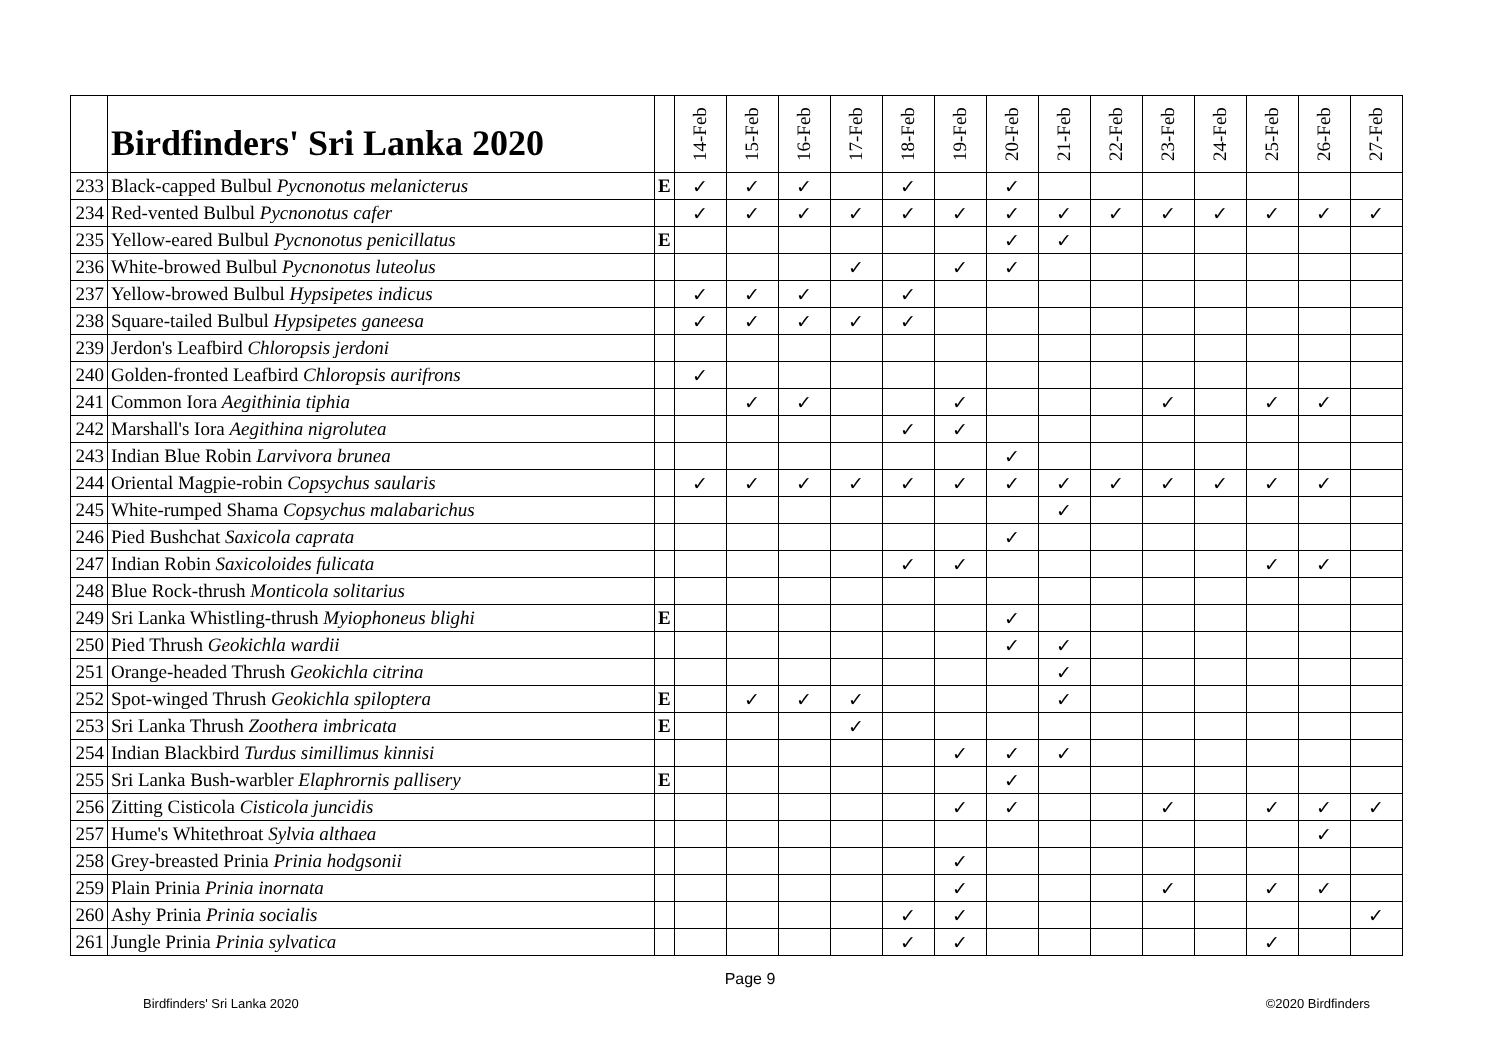| | Birdfinders' Sri Lanka 2020 | | 14-Feb | 15-Feb | 16-Feb | 17-Feb | 18-Feb | 19-Feb | 20-Feb | 21-Feb | 22-Feb | 23-Feb | 24-Feb | 25-Feb | 26-Feb | 27-Feb |
| --- | --- | --- | --- | --- | --- | --- | --- | --- | --- | --- | --- | --- | --- | --- | --- | --- |
| 233 | Black-capped Bulbul Pycnonotus melanicterus | E | ✓ | ✓ | ✓ | | ✓ | | ✓ | | | | | | | |
| 234 | Red-vented Bulbul Pycnonotus cafer | | ✓ | ✓ | ✓ | ✓ | ✓ | ✓ | ✓ | ✓ | ✓ | ✓ | ✓ | ✓ | ✓ | ✓ |
| 235 | Yellow-eared Bulbul Pycnonotus penicillatus | E | | | | | | | ✓ | ✓ | | | | | | |
| 236 | White-browed Bulbul Pycnonotus luteolus | | | | | ✓ | | ✓ | ✓ | | | | | | | |
| 237 | Yellow-browed Bulbul Hypsipetes indicus | | ✓ | ✓ | ✓ | | ✓ | | | | | | | | | |
| 238 | Square-tailed Bulbul Hypsipetes ganeesa | | ✓ | ✓ | ✓ | ✓ | ✓ | | | | | | | | | |
| 239 | Jerdon's Leafbird Chloropsis jerdoni | | | | | | | | | | | | | | | |
| 240 | Golden-fronted Leafbird Chloropsis aurifrons | | ✓ | | | | | | | | | | | | | |
| 241 | Common Iora Aegithinia tiphia | | | ✓ | ✓ | | | ✓ | | | | ✓ | | ✓ | ✓ | |
| 242 | Marshall's Iora Aegithina nigrolutea | | | | | | ✓ | ✓ | | | | | | | | |
| 243 | Indian Blue Robin Larvivora brunea | | | | | | | | ✓ | | | | | | | |
| 244 | Oriental Magpie-robin Copsychus saularis | | ✓ | ✓ | ✓ | ✓ | ✓ | ✓ | ✓ | ✓ | ✓ | ✓ | ✓ | ✓ | ✓ | |
| 245 | White-rumped Shama Copsychus malabarichus | | | | | | | | | ✓ | | | | | | |
| 246 | Pied Bushchat Saxicola caprata | | | | | | | | ✓ | | | | | | | |
| 247 | Indian Robin Saxicoloides fulicata | | | | | | ✓ | ✓ | | | | | | ✓ | ✓ | |
| 248 | Blue Rock-thrush Monticola solitarius | | | | | | | | | | | | | | | |
| 249 | Sri Lanka Whistling-thrush Myiophoneus blighi | E | | | | | | | ✓ | | | | | | | |
| 250 | Pied Thrush Geokichla wardii | | | | | | | | ✓ | ✓ | | | | | | |
| 251 | Orange-headed Thrush Geokichla citrina | | | | | | | | | ✓ | | | | | | |
| 252 | Spot-winged Thrush Geokichla spiloptera | E | | ✓ | ✓ | ✓ | | | | ✓ | | | | | | |
| 253 | Sri Lanka Thrush Zoothera imbricata | E | | | | ✓ | | | | | | | | | | |
| 254 | Indian Blackbird Turdus simillimus kinnisi | | | | | | | ✓ | ✓ | ✓ | | | | | | |
| 255 | Sri Lanka Bush-warbler Elaphrornis pallisery | E | | | | | | | ✓ | | | | | | | |
| 256 | Zitting Cisticola Cisticola juncidis | | | | | | | ✓ | ✓ | | | ✓ | | ✓ | ✓ | ✓ |
| 257 | Hume's Whitethroat Sylvia althaea | | | | | | | | | | | | | | ✓ | |
| 258 | Grey-breasted Prinia Prinia hodgsonii | | | | | | | ✓ | | | | | | | | |
| 259 | Plain Prinia Prinia inornata | | | | | | | ✓ | | | | ✓ | | ✓ | ✓ | |
| 260 | Ashy Prinia Prinia socialis | | | | | | ✓ | ✓ | | | | | | | | ✓ |
| 261 | Jungle Prinia Prinia sylvatica | | | | | | ✓ | ✓ | | | | | | ✓ | | |
Page 9
Birdfinders' Sri Lanka 2020 ©2020 Birdfinders